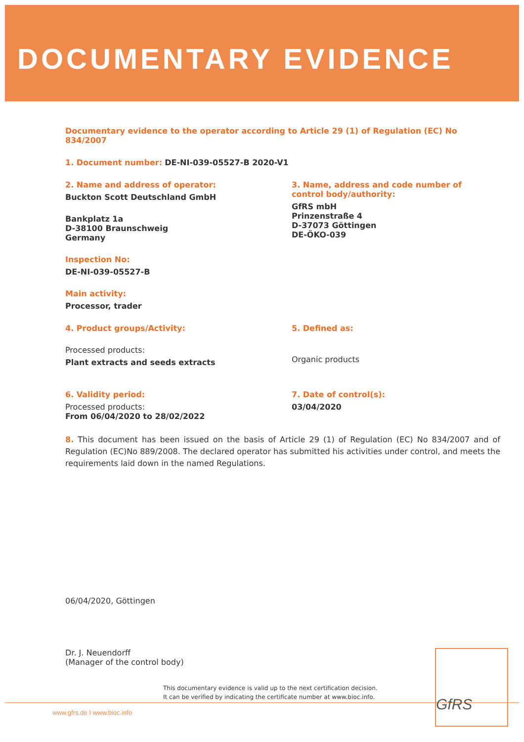DOCUMENTARY EVIDENCE
Documentary evidence to the operator according to Article 29 (1) of Regulation (EC) No 834/2007
1. Document number: DE-NI-039-05527-B 2020-V1
2. Name and address of operator:
Buckton Scott Deutschland GmbH
Bankplatz 1a
D-38100 Braunschweig
Germany
Inspection No:
DE-NI-039-05527-B
Main activity:
Processor, trader
3. Name, address and code number of
control body/authority:
GfRS mbH
Prinzenstraße 4
D-37073 Göttingen
DE-ÖKO-039
4. Product groups/Activity:
Processed products:
Plant extracts and seeds extracts
5. Defined as:
Organic products
6. Validity period:
Processed products:
From 06/04/2020 to 28/02/2022
7. Date of control(s):
03/04/2020
8. This document has been issued on the basis of Article 29 (1) of Regulation (EC) No 834/2007 and of Regulation (EC)No 889/2008. The declared operator has submitted his activities under control, and meets the requirements laid down in the named Regulations.
06/04/2020, Göttingen
Dr. J. Neuendorff
(Manager of the control body)
This documentary evidence is valid up to the next certification decision.
It can be verified by indicating the certificate number at www.bioc.info.
www.gfrs.de I www.bioc.info
GfRS